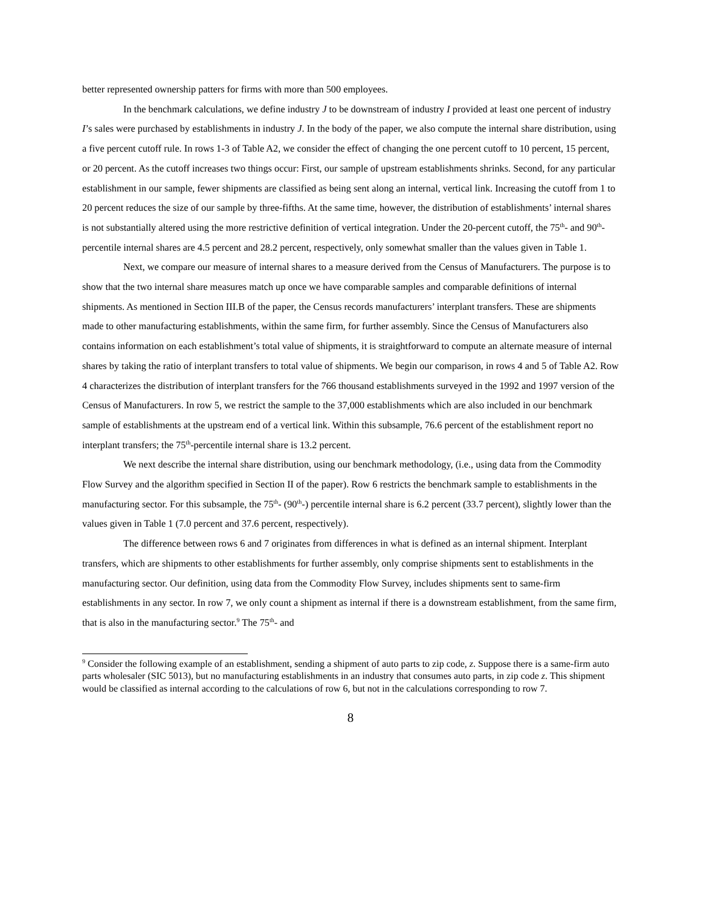better represented ownership patters for firms with more than 500 employees.
In the benchmark calculations, we define industry J to be downstream of industry I provided at least one percent of industry I’s sales were purchased by establishments in industry J. In the body of the paper, we also compute the internal share distribution, using a five percent cutoff rule. In rows 1-3 of Table A2, we consider the effect of changing the one percent cutoff to 10 percent, 15 percent, or 20 percent. As the cutoff increases two things occur: First, our sample of upstream establishments shrinks. Second, for any particular establishment in our sample, fewer shipments are classified as being sent along an internal, vertical link. Increasing the cutoff from 1 to 20 percent reduces the size of our sample by three-fifths. At the same time, however, the distribution of establishments’ internal shares is not substantially altered using the more restrictive definition of vertical integration. Under the 20-percent cutoff, the 75<sup>th</sup>- and 90<sup>th</sup>-percentile internal shares are 4.5 percent and 28.2 percent, respectively, only somewhat smaller than the values given in Table 1.
Next, we compare our measure of internal shares to a measure derived from the Census of Manufacturers. The purpose is to show that the two internal share measures match up once we have comparable samples and comparable definitions of internal shipments. As mentioned in Section III.B of the paper, the Census records manufacturers’ interplant transfers. These are shipments made to other manufacturing establishments, within the same firm, for further assembly. Since the Census of Manufacturers also contains information on each establishment’s total value of shipments, it is straightforward to compute an alternate measure of internal shares by taking the ratio of interplant transfers to total value of shipments. We begin our comparison, in rows 4 and 5 of Table A2. Row 4 characterizes the distribution of interplant transfers for the 766 thousand establishments surveyed in the 1992 and 1997 version of the Census of Manufacturers. In row 5, we restrict the sample to the 37,000 establishments which are also included in our benchmark sample of establishments at the upstream end of a vertical link. Within this subsample, 76.6 percent of the establishment report no interplant transfers; the 75<sup>th</sup>-percentile internal share is 13.2 percent.
We next describe the internal share distribution, using our benchmark methodology, (i.e., using data from the Commodity Flow Survey and the algorithm specified in Section II of the paper). Row 6 restricts the benchmark sample to establishments in the manufacturing sector. For this subsample, the 75<sup>th</sup>- (90<sup>th</sup>-) percentile internal share is 6.2 percent (33.7 percent), slightly lower than the values given in Table 1 (7.0 percent and 37.6 percent, respectively).
The difference between rows 6 and 7 originates from differences in what is defined as an internal shipment. Interplant transfers, which are shipments to other establishments for further assembly, only comprise shipments sent to establishments in the manufacturing sector. Our definition, using data from the Commodity Flow Survey, includes shipments sent to same-firm establishments in any sector. In row 7, we only count a shipment as internal if there is a downstream establishment, from the same firm, that is also in the manufacturing sector.<sup>9</sup> The 75<sup>th</sup>- and
<sup>9</sup> Consider the following example of an establishment, sending a shipment of auto parts to zip code, z. Suppose there is a same-firm auto parts wholesaler (SIC 5013), but no manufacturing establishments in an industry that consumes auto parts, in zip code z. This shipment would be classified as internal according to the calculations of row 6, but not in the calculations corresponding to row 7.
8